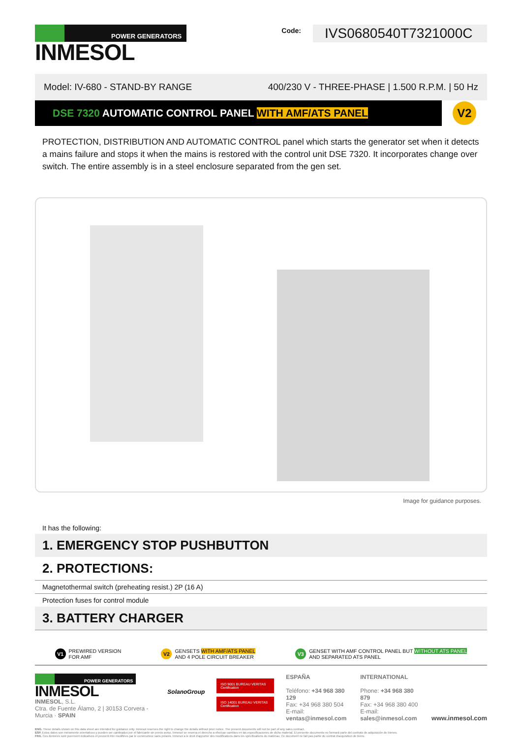POWER GENERATORS
INMESOL
Code:
IVS0680540T7321000C
Model: IV-680 - STAND-BY RANGE 400/230 V - THREE-PHASE | 1.500 R.P.M. | 50 Hz
DSE 7320 AUTOMATIC CONTROL PANEL WITH AMF/ATS PANEL
V2
PROTECTION, DISTRIBUTION AND AUTOMATIC CONTROL panel which starts the generator set when it detects a mains failure and stops it when the mains is restored with the control unit DSE 7320. It incorporates change over switch. The entire assembly is in a steel enclosure separated from the gen set.
Image for guidance purposes.
It has the following:
1. EMERGENCY STOP PUSHBUTTON
2. PROTECTIONS:
Magnetothermal switch (preheating resist.) 2P (16 A)
Protection fuses for control module
3. BATTERY CHARGER
V1 PREWIRED VERSION
FOR AMF
V2 GENSETS WITH AMF/ATS PANEL
AND 4 POLE CIRCUIT BREAKER
V3 GENSET WITH AMF CONTROL PANEL BUT WITHOUT ATS PANEL
AND SEPARATED ATS PANEL
POWER GENERATORS
INMESOL
INMESOL, S.L.
Ctra. de Fuente Álamo, 2 | 30153 Corvera - Murcia · SPAIN
SolanoGroup
ISO 9001 BUREAU VERITAS Certification
ISO 14001 BUREAU VERITAS Certification
ESPAÑA
Teléfono: +34 968 380 129
Fax: +34 968 380 504
E-mail: ventas@inmesol.com
INTERNATIONAL
Phone: +34 968 380 879
Fax: +34 968 380 400
E-mail: sales@inmesol.com
www.inmesol.com
ENG. These details shown on this data sheet are intended for guidance only. Inmesol reserves the right to change the details without prior notice. The present documents will not be part of any sales contract.
ESP. Estos datos son meramente orientativos y pueden ser cambiados por el fabricante sin previo aviso. Inmesol se reserva el derecho a efectuar cambios en las especificaciones de dicho material. El presente documento no formará parte del contrato de adquisición de bienes.
FRA. Ces données sont purement indicatives et peuvent être modifiées par le constructeur sans préavis. Inmesol a le droit d'apporter des modifications dans les spécifications du matériau. Ce document ne fait pas partie du contrat d'acquisition de biens.